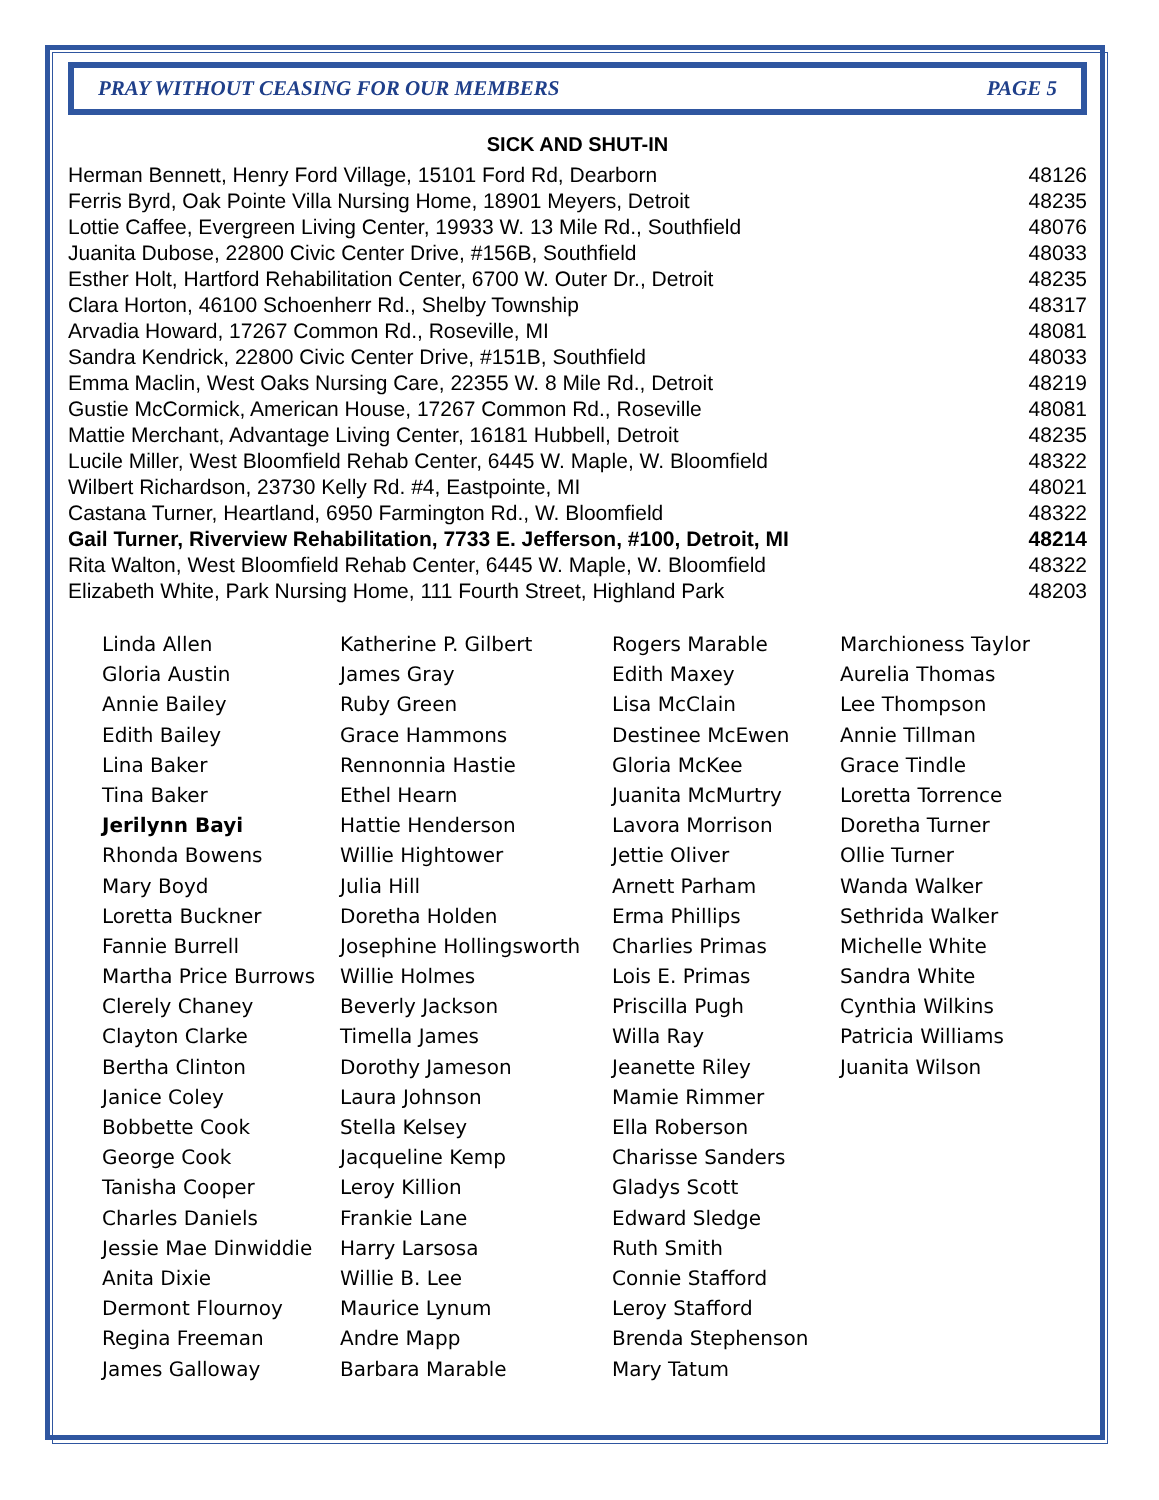PRAY WITHOUT CEASING FOR OUR MEMBERS PAGE 5
SICK AND SHUT-IN
| Herman Bennett, Henry Ford Village, 15101 Ford Rd, Dearborn | 48126 |
| Ferris Byrd, Oak Pointe Villa Nursing Home, 18901 Meyers, Detroit | 48235 |
| Lottie Caffee, Evergreen Living Center, 19933 W. 13 Mile Rd., Southfield | 48076 |
| Juanita Dubose, 22800 Civic Center Drive, #156B, Southfield | 48033 |
| Esther Holt, Hartford Rehabilitation Center, 6700 W. Outer Dr., Detroit | 48235 |
| Clara Horton, 46100 Schoenherr Rd., Shelby Township | 48317 |
| Arvadia Howard, 17267 Common Rd., Roseville, MI | 48081 |
| Sandra Kendrick, 22800 Civic Center Drive, #151B, Southfield | 48033 |
| Emma Maclin, West Oaks Nursing Care, 22355 W. 8 Mile Rd., Detroit | 48219 |
| Gustie McCormick, American House, 17267 Common Rd., Roseville | 48081 |
| Mattie Merchant, Advantage Living Center, 16181 Hubbell, Detroit | 48235 |
| Lucile Miller, West Bloomfield Rehab Center, 6445 W. Maple, W. Bloomfield | 48322 |
| Wilbert Richardson, 23730 Kelly Rd. #4, Eastpointe, MI | 48021 |
| Castana Turner, Heartland, 6950 Farmington Rd., W. Bloomfield | 48322 |
| Gail Turner, Riverview Rehabilitation, 7733 E. Jefferson, #100, Detroit, MI | 48214 |
| Rita Walton, West Bloomfield Rehab Center, 6445 W. Maple, W. Bloomfield | 48322 |
| Elizabeth White, Park Nursing Home, 111 Fourth Street, Highland Park | 48203 |
| Linda Allen | Katherine P. Gilbert | Rogers Marable | Marchioness Taylor |
| Gloria Austin | James Gray | Edith Maxey | Aurelia Thomas |
| Annie Bailey | Ruby Green | Lisa McClain | Lee Thompson |
| Edith Bailey | Grace Hammons | Destinee McEwen | Annie Tillman |
| Lina Baker | Rennonnia Hastie | Gloria McKee | Grace Tindle |
| Tina Baker | Ethel Hearn | Juanita McMurtry | Loretta Torrence |
| Jerilynn Bayi | Hattie Henderson | Lavora Morrison | Doretha Turner |
| Rhonda Bowens | Willie Hightower | Jettie Oliver | Ollie Turner |
| Mary Boyd | Julia Hill | Arnett Parham | Wanda Walker |
| Loretta Buckner | Doretha Holden | Erma Phillips | Sethrida Walker |
| Fannie Burrell | Josephine Hollingsworth | Charlies Primas | Michelle White |
| Martha Price Burrows | Willie Holmes | Lois E. Primas | Sandra White |
| Clerely Chaney | Beverly Jackson | Priscilla Pugh | Cynthia Wilkins |
| Clayton Clarke | Timella James | Willa Ray | Patricia Williams |
| Bertha Clinton | Dorothy Jameson | Jeanette Riley | Juanita Wilson |
| Janice Coley | Laura Johnson | Mamie Rimmer | |
| Bobbette Cook | Stella Kelsey | Ella Roberson | |
| George Cook | Jacqueline Kemp | Charisse Sanders | |
| Tanisha Cooper | Leroy Killion | Gladys Scott | |
| Charles Daniels | Frankie Lane | Edward Sledge | |
| Jessie Mae Dinwiddie | Harry Larsosa | Ruth Smith | |
| Anita Dixie | Willie B. Lee | Connie Stafford | |
| Dermont Flournoy | Maurice Lynum | Leroy Stafford | |
| Regina Freeman | Andre Mapp | Brenda Stephenson | |
| James Galloway | Barbara Marable | Mary Tatum | |